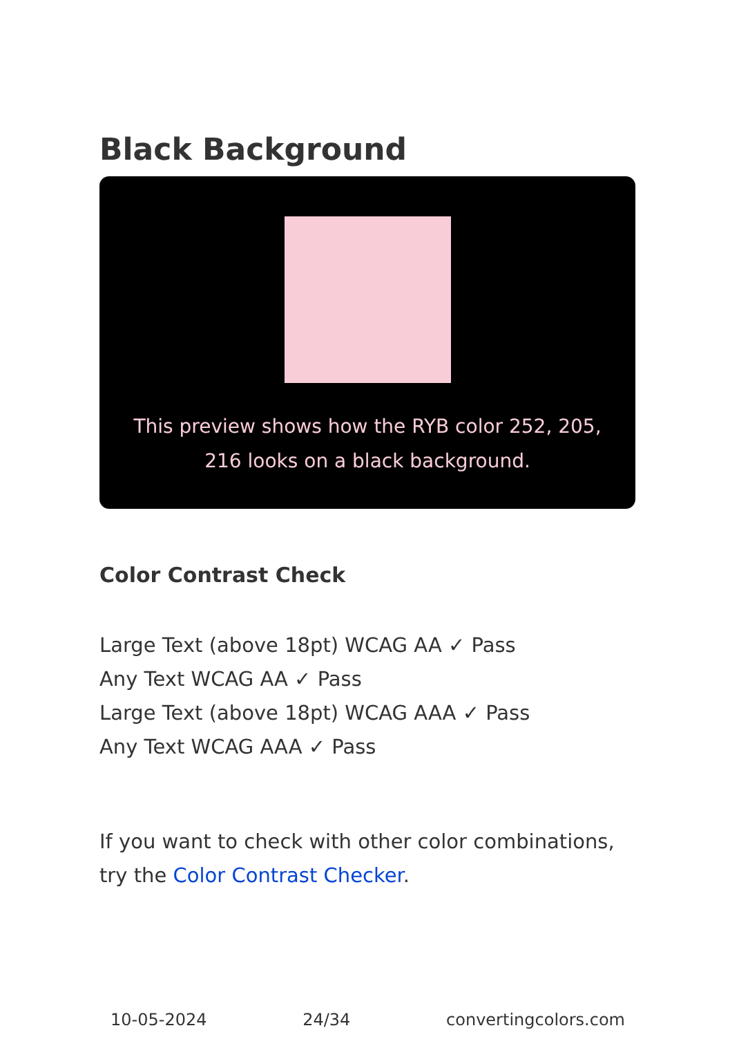Black Background
This preview shows how the RYB color 252, 205, 216 looks on a black background.
Color Contrast Check
Large Text (above 18pt) WCAG AA ✓ Pass
Any Text WCAG AA ✓ Pass
Large Text (above 18pt) WCAG AAA ✓ Pass
Any Text WCAG AAA ✓ Pass
If you want to check with other color combinations, try the Color Contrast Checker.
10-05-2024 24/34 convertingcolors.com